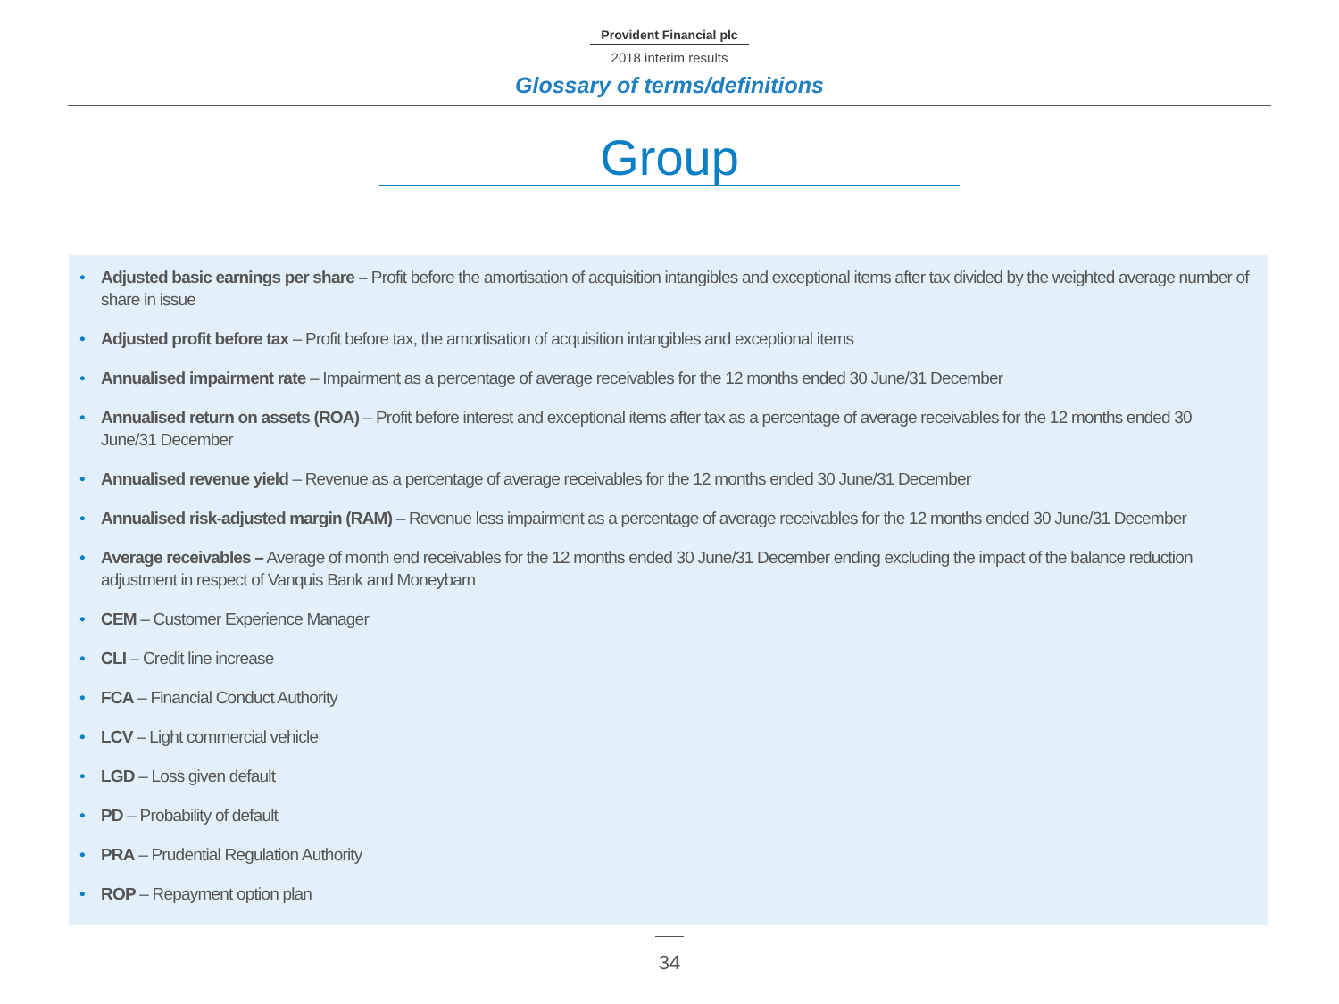Provident Financial plc
2018 interim results
Glossary of terms/definitions
Group
Adjusted basic earnings per share – Profit before the amortisation of acquisition intangibles and exceptional items after tax divided by the weighted average number of share in issue
Adjusted profit before tax – Profit before tax, the amortisation of acquisition intangibles and exceptional items
Annualised impairment rate – Impairment as a percentage of average receivables for the 12 months ended 30 June/31 December
Annualised return on assets (ROA) – Profit before interest and exceptional items after tax as a percentage of average receivables for the 12 months ended 30 June/31 December
Annualised revenue yield – Revenue as a percentage of average receivables for the 12 months ended 30 June/31 December
Annualised risk-adjusted margin (RAM) – Revenue less impairment as a percentage of average receivables for the 12 months ended 30 June/31 December
Average receivables – Average of month end receivables for the 12 months ended 30 June/31 December ending excluding the impact of the balance reduction adjustment in respect of Vanquis Bank and Moneybarn
CEM – Customer Experience Manager
CLI – Credit line increase
FCA – Financial Conduct Authority
LCV – Light commercial vehicle
LGD – Loss given default
PD – Probability of default
PRA – Prudential Regulation Authority
ROP – Repayment option plan
34